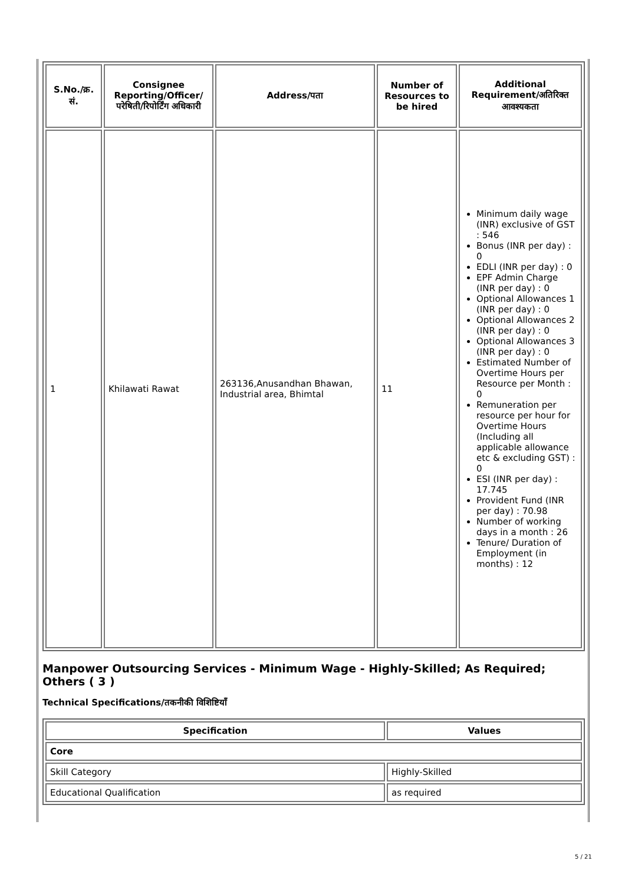| S.No./क्र. सं. | Consignee Reporting/Officer/ परेषिती/रिपोर्टिंग अधिकारी | Address/पता | Number of Resources to be hired | Additional Requirement/अतिरिक्त आवश्यकता |
| --- | --- | --- | --- | --- |
| 1 | Khilawati Rawat | 263136,Anusandhan Bhawan, Industrial area, Bhimtal | 11 | Minimum daily wage (INR) exclusive of GST : 546 Bonus (INR per day) : 0 EDLI (INR per day) : 0 EPF Admin Charge (INR per day) : 0 Optional Allowances 1 (INR per day) : 0 Optional Allowances 2 (INR per day) : 0 Optional Allowances 3 (INR per day) : 0 Estimated Number of Overtime Hours per Resource per Month : 0 Remuneration per resource per hour for Overtime Hours (Including all applicable allowance etc & excluding GST) : 0 ESI (INR per day) : 17.745 Provident Fund (INR per day) : 70.98 Number of working days in a month : 26 Tenure/ Duration of Employment (in months) : 12 |
Manpower Outsourcing Services - Minimum Wage - Highly-Skilled; As Required; Others ( 3 )
Technical Specifications/तकनीकी विशिष्टियाँ
| Specification | Values |
| --- | --- |
| Core | |
| Skill Category | Highly-Skilled |
| Educational Qualification | as required |
5 / 21